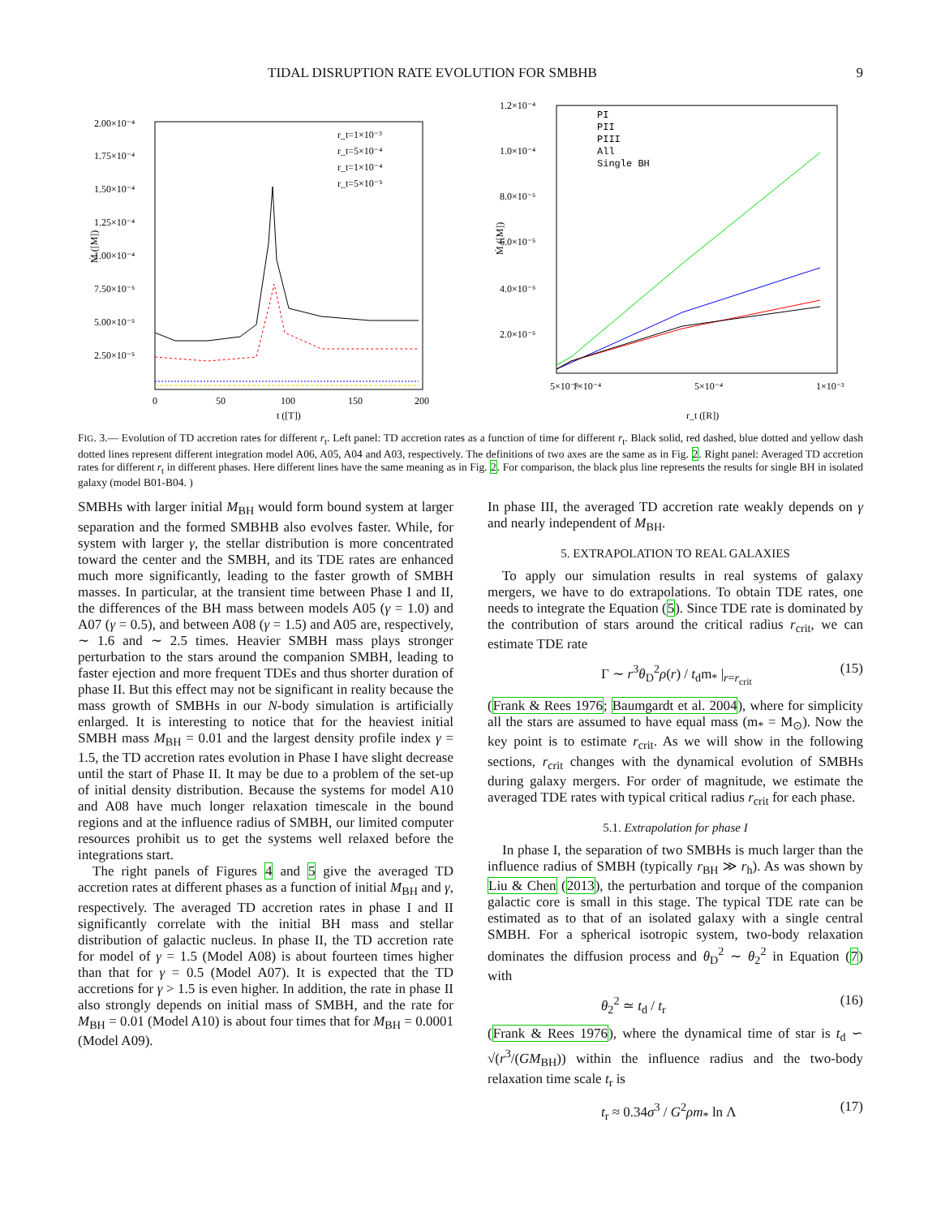TIDAL DISRUPTION RATE EVOLUTION FOR SMBHB 9
2.00×10⁻⁴
1.75×10⁻⁴
1.50×10⁻⁴
1.25×10⁻⁴
1.00×10⁻⁴
7.50×10⁻⁵
5.00×10⁻⁵
2.50×10⁻⁵
0
50
100
150
200
t ([T])
Ṁ ([M])
r_t=1×10⁻³
r_t=5×10⁻⁴
r_t=1×10⁻⁴
r_t=5×10⁻⁵
1.2×10⁻⁴
1.0×10⁻⁴
8.0×10⁻⁵
6.0×10⁻⁵
4.0×10⁻⁵
2.0×10⁻⁵
5×10⁻⁵
1×10⁻⁴
5×10⁻⁴
1×10⁻³
r_t ([R])
Ṁ ([M])
PI
PII
PIII
All
Single BH
FIG. 3.— Evolution of TD accretion rates for different r<sub>t</sub>. Left panel: TD accretion rates as a function of time for different r<sub>t</sub>. Black solid, red dashed, blue dotted and yellow dash dotted lines represent different integration model A06, A05, A04 and A03, respectively. The definitions of two axes are the same as in Fig. 2. Right panel: Averaged TD accretion rates for different r<sub>t</sub> in different phases. Here different lines have the same meaning as in Fig. 2. For comparison, the black plus line represents the results for single BH in isolated galaxy (model B01-B04. )
SMBHs with larger initial M<sub>BH</sub> would form bound system at larger separation and the formed SMBHB also evolves faster. While, for system with larger γ, the stellar distribution is more concentrated toward the center and the SMBH, and its TDE rates are enhanced much more significantly, leading to the faster growth of SMBH masses. In particular, at the transient time between Phase I and II, the differences of the BH mass between models A05 (γ = 1.0) and A07 (γ = 0.5), and between A08 (γ = 1.5) and A05 are, respectively, ∼ 1.6 and ∼ 2.5 times. Heavier SMBH mass plays stronger perturbation to the stars around the companion SMBH, leading to faster ejection and more frequent TDEs and thus shorter duration of phase II. But this effect may not be significant in reality because the mass growth of SMBHs in our N-body simulation is artificially enlarged. It is interesting to notice that for the heaviest initial SMBH mass M<sub>BH</sub> = 0.01 and the largest density profile index γ = 1.5, the TD accretion rates evolution in Phase I have slight decrease until the start of Phase II. It may be due to a problem of the set-up of initial density distribution. Because the systems for model A10 and A08 have much longer relaxation timescale in the bound regions and at the influence radius of SMBH, our limited computer resources prohibit us to get the systems well relaxed before the integrations start.
The right panels of Figures 4 and 5 give the averaged TD accretion rates at different phases as a function of initial M<sub>BH</sub> and γ, respectively. The averaged TD accretion rates in phase I and II significantly correlate with the initial BH mass and stellar distribution of galactic nucleus. In phase II, the TD accretion rate for model of γ = 1.5 (Model A08) is about fourteen times higher than that for γ = 0.5 (Model A07). It is expected that the TD accretions for γ > 1.5 is even higher. In addition, the rate in phase II also strongly depends on initial mass of SMBH, and the rate for M<sub>BH</sub> = 0.01 (Model A10) is about four times that for M<sub>BH</sub> = 0.0001 (Model A09).
In phase III, the averaged TD accretion rate weakly depends on γ and nearly independent of M<sub>BH</sub>.
5. EXTRAPOLATION TO REAL GALAXIES
To apply our simulation results in real systems of galaxy mergers, we have to do extrapolations. To obtain TDE rates, one needs to integrate the Equation (5). Since TDE rate is dominated by the contribution of stars around the critical radius r<sub>crit</sub>, we can estimate TDE rate
Γ ∼ r<sup>3</sup>θ<sub>D</sub><sup>2</sup>ρ(r) / t<sub>d</sub>m<sub>*</sub> |<sub>r=r<sub>crit</sub></sub> (15)
(Frank & Rees 1976; Baumgardt et al. 2004), where for simplicity all the stars are assumed to have equal mass (m<sub>*</sub> = M<sub>⊙</sub>). Now the key point is to estimate r<sub>crit</sub>. As we will show in the following sections, r<sub>crit</sub> changes with the dynamical evolution of SMBHs during galaxy mergers. For order of magnitude, we estimate the averaged TDE rates with typical critical radius r<sub>crit</sub> for each phase.
5.1. Extrapolation for phase I
In phase I, the separation of two SMBHs is much larger than the influence radius of SMBH (typically r<sub>BH</sub> ≫ r<sub>h</sub>). As was shown by Liu & Chen (2013), the perturbation and torque of the companion galactic core is small in this stage. The typical TDE rate can be estimated as to that of an isolated galaxy with a single central SMBH. For a spherical isotropic system, two-body relaxation dominates the diffusion process and θ<sub>D</sub><sup>2</sup> ∼ θ<sub>2</sub><sup>2</sup> in Equation (7) with
θ<sub>2</sub><sup>2</sup> ≃ t<sub>d</sub> / t<sub>r</sub> (16)
(Frank & Rees 1976), where the dynamical time of star is t<sub>d</sub> ∽ √(r<sup>3</sup>/(GM<sub>BH</sub>)) within the influence radius and the two-body relaxation time scale t<sub>r</sub> is
t<sub>r</sub> ≈ 0.34σ<sup>3</sup> / G<sup>2</sup>ρm<sub>*</sub> ln Λ (17)